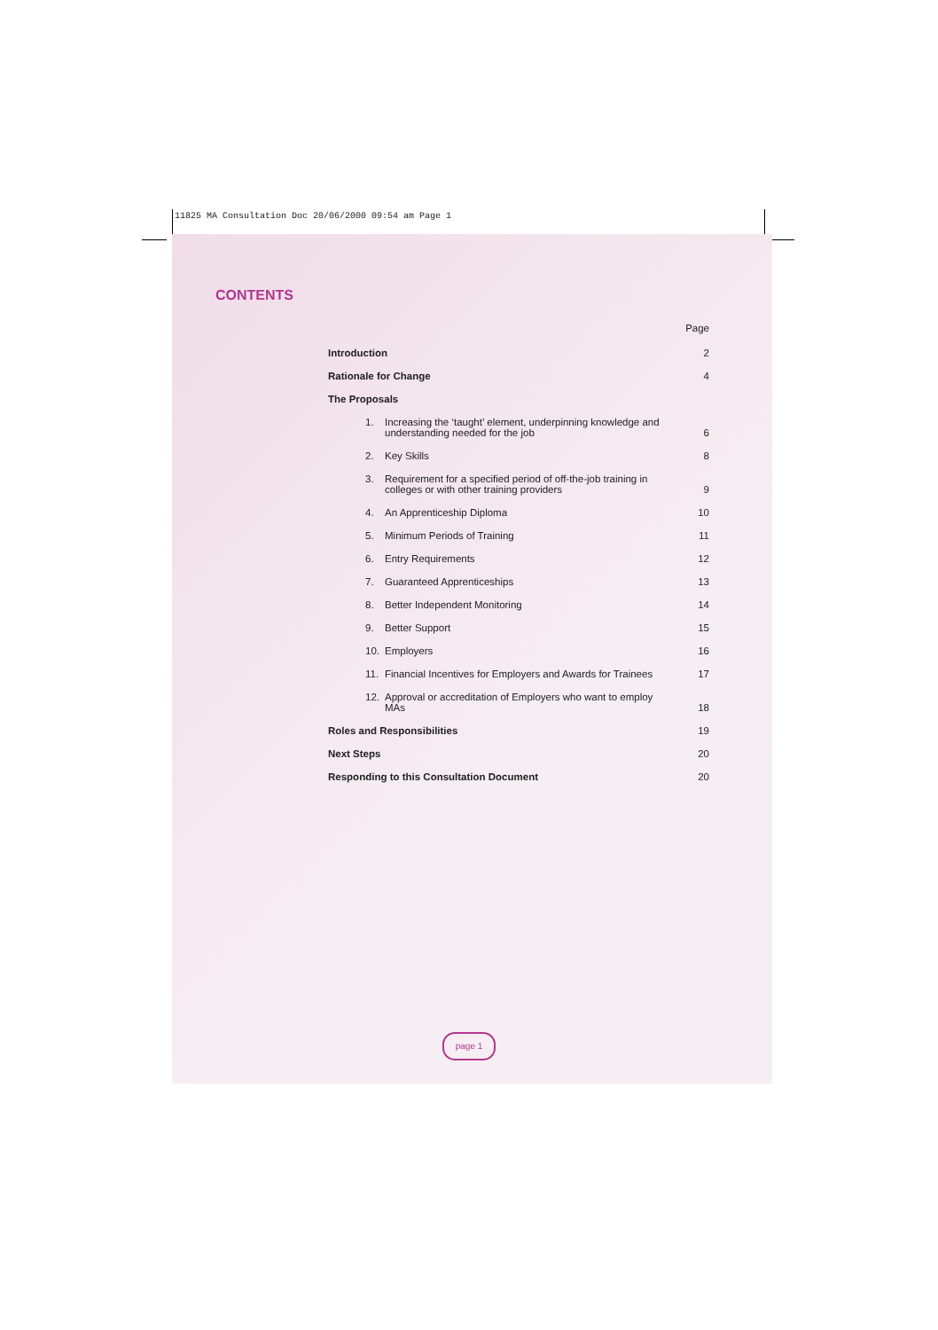11825 MA Consultation Doc 20/06/2000 09:54 am Page 1
CONTENTS
Page
Introduction 2
Rationale for Change 4
The Proposals
1. Increasing the ‘taught’ element, underpinning knowledge and understanding needed for the job
6
2. Key Skills
8
3. Requirement for a specified period of off-the-job training in colleges or with other training providers
9
4. An Apprenticeship Diploma
10
5. Minimum Periods of Training
11
6. Entry Requirements
12
7. Guaranteed Apprenticeships
13
8. Better Independent Monitoring
14
9. Better Support
15
10. Employers
16
11. Financial Incentives for Employers and Awards for Trainees
17
12. Approval or accreditation of Employers who want to employ MAs
18
Roles and Responsibilities 19
Next Steps 20
Responding to this Consultation Document 20
page 1